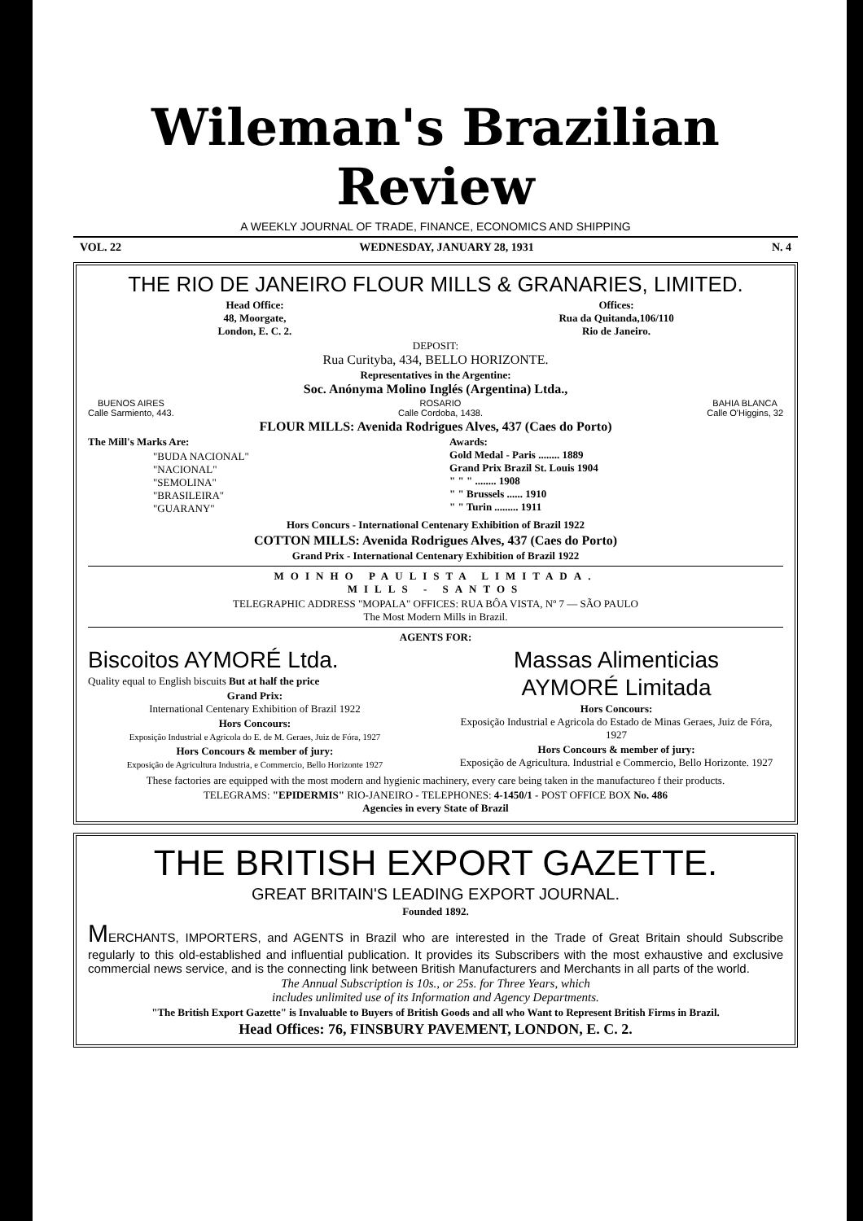Wileman's Brazilian Review
A WEEKLY JOURNAL OF TRADE, FINANCE, ECONOMICS AND SHIPPING
VOL. 22 WEDNESDAY, JANUARY 28, 1931 N. 4
THE RIO DE JANEIRO FLOUR MILLS & GRANARIES, LIMITED.
Head Office:
48, Moorgate,
London, E. C. 2.
Offices:
Rua da Quitanda,106/110
Rio de Janeiro.
DEPOSIT:
Rua Curityba, 434, BELLO HORIZONTE.
Representatives in the Argentine:
Soc. Anónyma Molino Inglés (Argentina) Ltda.,
BUENOS AIRES
Calle Sarmiento, 443.
ROSARIO
Calle Cordoba, 1438.
BAHIA BLANCA
Calle O'Higgins, 32
FLOUR MILLS: Avenida Rodrigues Alves, 437 (Caes do Porto)
The Mill's Marks Are:
"BUDA NACIONAL"
"NACIONAL"
"SEMOLINA"
"BRASILEIRA"
"GUARANY"
Awards:
Gold Medal - Paris ........ 1889
Grand Prix Brazil St. Louis 1904
" " " ........ 1908
" " Brussels ...... 1910
" " Turin ......... 1911
Hors Concurs - International Centenary Exhibition of Brazil 1922
COTTON MILLS: Avenida Rodrigues Alves, 437 (Caes do Porto)
Grand Prix - International Centenary Exhibition of Brazil 1922
MOINHO PAULISTA LIMITADA.
MILLS - SANTOS
TELEGRAPHIC ADDRESS "MOPALA" OFFICES: RUA BÔA VISTA, Nº 7 — SÃO PAULO
The Most Modern Mills in Brazil.
AGENTS FOR:
Biscoitos AYMORÉ Ltda.
Quality equal to English biscuits But at half the price
Grand Prix:
International Centenary Exhibition of Brazil 1922
Hors Concours:
Exposição Industrial e Agricola do E. de M. Geraes, Juiz de Fóra, 1927
Hors Concours & member of jury:
Exposição de Agricultura Industria, e Commercio, Bello Horizonte 1927
Massas Alimenticias
AYMORÉ Limitada
Hors Concours:
Exposição Industrial e Agricola do Estado de Minas Geraes, Juiz de Fóra, 1927
Hors Concours & member of jury:
Exposição de Agricultura. Industrial e Commercio, Bello Horizonte. 1927
These factories are equipped with the most modern and hygienic machinery, every care being taken in the manufactureo f their products.
TELEGRAMS: "EPIDERMIS" RIO-JANEIRO - TELEPHONES: 4-1450/1 - POST OFFICE BOX No. 486
Agencies in every State of Brazil
THE BRITISH EXPORT GAZETTE.
GREAT BRITAIN'S LEADING EXPORT JOURNAL.
Founded 1892.
MERCHANTS, IMPORTERS, and AGENTS in Brazil who are interested in the Trade of Great Britain should Subscribe regularly to this old-established and influential publication. It provides its Subscribers with the most exhaustive and exclusive commercial news service, and is the connecting link between British Manufacturers and Merchants in all parts of the world.
The Annual Subscription is 10s., or 25s. for Three Years, which
includes unlimited use of its Information and Agency Departments.
"The British Export Gazette" is Invaluable to Buyers of British Goods and all who Want to Represent British Firms in Brazil.
Head Offices: 76, FINSBURY PAVEMENT, LONDON, E. C. 2.